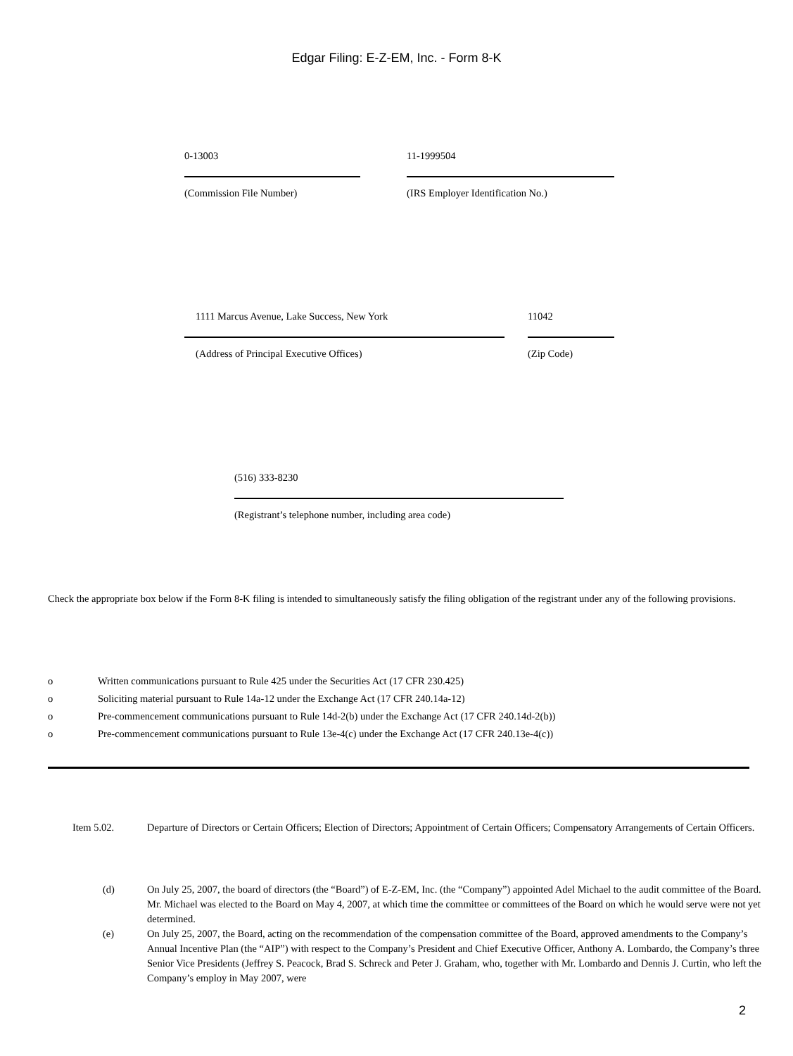Edgar Filing: E-Z-EM, Inc. - Form 8-K
0-13003
(Commission File Number)
11-1999504
(IRS Employer Identification No.)
1111 Marcus Avenue, Lake Success, New York
(Address of Principal Executive Offices)
11042
(Zip Code)
(516) 333-8230
(Registrant’s telephone number, including area code)
Check the appropriate box below if the Form 8-K filing is intended to simultaneously satisfy the filing obligation of the registrant under any of the following provisions.
o Written communications pursuant to Rule 425 under the Securities Act (17 CFR 230.425)
o Soliciting material pursuant to Rule 14a-12 under the Exchange Act (17 CFR 240.14a-12)
o Pre-commencement communications pursuant to Rule 14d-2(b) under the Exchange Act (17 CFR 240.14d-2(b))
o Pre-commencement communications pursuant to Rule 13e-4(c) under the Exchange Act (17 CFR 240.13e-4(c))
Item 5.02. Departure of Directors or Certain Officers; Election of Directors; Appointment of Certain Officers; Compensatory Arrangements of Certain Officers.
(d) On July 25, 2007, the board of directors (the “Board”) of E-Z-EM, Inc. (the “Company”) appointed Adel Michael to the audit committee of the Board. Mr. Michael was elected to the Board on May 4, 2007, at which time the committee or committees of the Board on which he would serve were not yet determined.
(e) On July 25, 2007, the Board, acting on the recommendation of the compensation committee of the Board, approved amendments to the Company’s Annual Incentive Plan (the “AIP”) with respect to the Company’s President and Chief Executive Officer, Anthony A. Lombardo, the Company’s three Senior Vice Presidents (Jeffrey S. Peacock, Brad S. Schreck and Peter J. Graham, who, together with Mr. Lombardo and Dennis J. Curtin, who left the Company’s employ in May 2007, were
2